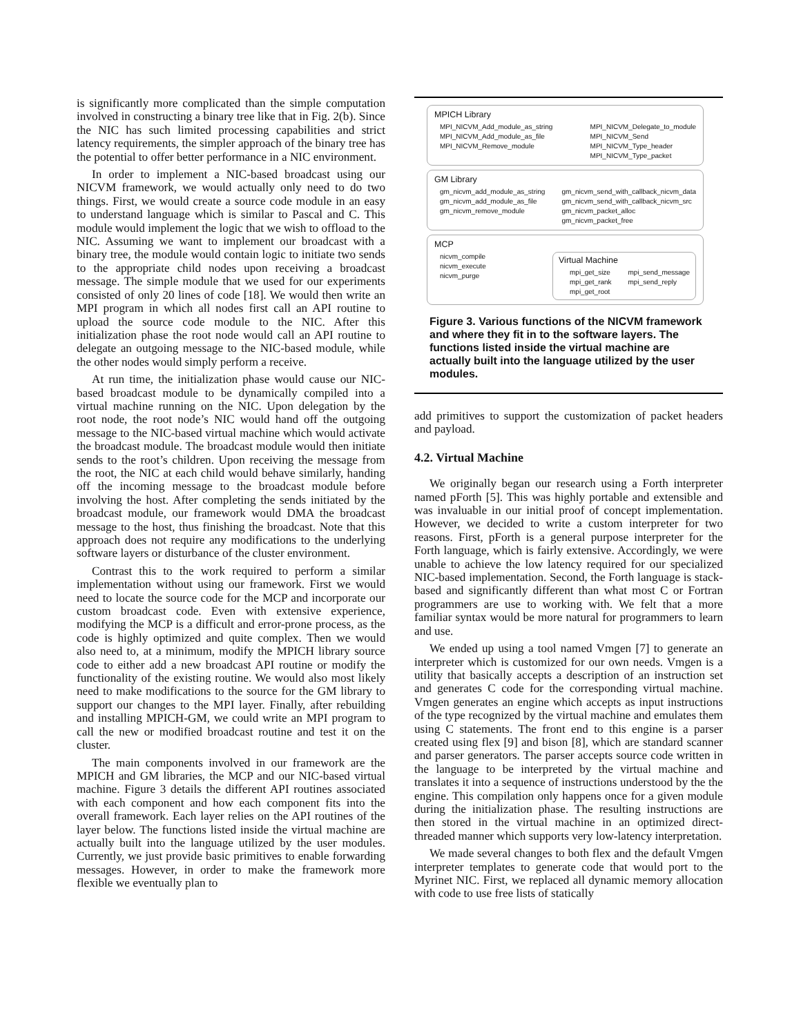is significantly more complicated than the simple computation involved in constructing a binary tree like that in Fig. 2(b). Since the NIC has such limited processing capabilities and strict latency requirements, the simpler approach of the binary tree has the potential to offer better performance in a NIC environment.
In order to implement a NIC-based broadcast using our NICVM framework, we would actually only need to do two things. First, we would create a source code module in an easy to understand language which is similar to Pascal and C. This module would implement the logic that we wish to offload to the NIC. Assuming we want to implement our broadcast with a binary tree, the module would contain logic to initiate two sends to the appropriate child nodes upon receiving a broadcast message. The simple module that we used for our experiments consisted of only 20 lines of code [18]. We would then write an MPI program in which all nodes first call an API routine to upload the source code module to the NIC. After this initialization phase the root node would call an API routine to delegate an outgoing message to the NIC-based module, while the other nodes would simply perform a receive.
At run time, the initialization phase would cause our NIC-based broadcast module to be dynamically compiled into a virtual machine running on the NIC. Upon delegation by the root node, the root node’s NIC would hand off the outgoing message to the NIC-based virtual machine which would activate the broadcast module. The broadcast module would then initiate sends to the root’s children. Upon receiving the message from the root, the NIC at each child would behave similarly, handing off the incoming message to the broadcast module before involving the host. After completing the sends initiated by the broadcast module, our framework would DMA the broadcast message to the host, thus finishing the broadcast. Note that this approach does not require any modifications to the underlying software layers or disturbance of the cluster environment.
Contrast this to the work required to perform a similar implementation without using our framework. First we would need to locate the source code for the MCP and incorporate our custom broadcast code. Even with extensive experience, modifying the MCP is a difficult and error-prone process, as the code is highly optimized and quite complex. Then we would also need to, at a minimum, modify the MPICH library source code to either add a new broadcast API routine or modify the functionality of the existing routine. We would also most likely need to make modifications to the source for the GM library to support our changes to the MPI layer. Finally, after rebuilding and installing MPICH-GM, we could write an MPI program to call the new or modified broadcast routine and test it on the cluster.
The main components involved in our framework are the MPICH and GM libraries, the MCP and our NIC-based virtual machine. Figure 3 details the different API routines associated with each component and how each component fits into the overall framework. Each layer relies on the API routines of the layer below. The functions listed inside the virtual machine are actually built into the language utilized by the user modules. Currently, we just provide basic primitives to enable forwarding messages. However, in order to make the framework more flexible we eventually plan to
MPICH Library
MPI_NICVM_Add_module_as_string
MPI_NICVM_Add_module_as_file
MPI_NICVM_Remove_module
MPI_NICVM_Delegate_to_module
MPI_NICVM_Send
MPI_NICVM_Type_header
MPI_NICVM_Type_packet
GM Library
gm_nicvm_add_module_as_string
gm_nicvm_add_module_as_file
gm_nicvm_remove_module
gm_nicvm_send_with_callback_nicvm_data
gm_nicvm_send_with_callback_nicvm_src
gm_nicvm_packet_alloc
gm_nicvm_packet_free
MCP
nicvm_compile
nicvm_execute
nicvm_purge
Virtual Machine
mpi_get_size
mpi_get_rank
mpi_get_root
mpi_send_message
mpi_send_reply
Figure 3. Various functions of the NICVM framework and where they fit in to the software layers. The functions listed inside the virtual machine are actually built into the language utilized by the user modules.
add primitives to support the customization of packet headers and payload.
4.2. Virtual Machine
We originally began our research using a Forth interpreter named pForth [5]. This was highly portable and extensible and was invaluable in our initial proof of concept implementation. However, we decided to write a custom interpreter for two reasons. First, pForth is a general purpose interpreter for the Forth language, which is fairly extensive. Accordingly, we were unable to achieve the low latency required for our specialized NIC-based implementation. Second, the Forth language is stack-based and significantly different than what most C or Fortran programmers are use to working with. We felt that a more familiar syntax would be more natural for programmers to learn and use.
We ended up using a tool named Vmgen [7] to generate an interpreter which is customized for our own needs. Vmgen is a utility that basically accepts a description of an instruction set and generates C code for the corresponding virtual machine. Vmgen generates an engine which accepts as input instructions of the type recognized by the virtual machine and emulates them using C statements. The front end to this engine is a parser created using flex [9] and bison [8], which are standard scanner and parser generators. The parser accepts source code written in the language to be interpreted by the virtual machine and translates it into a sequence of instructions understood by the the engine. This compilation only happens once for a given module during the initialization phase. The resulting instructions are then stored in the virtual machine in an optimized direct-threaded manner which supports very low-latency interpretation.
We made several changes to both flex and the default Vmgen interpreter templates to generate code that would port to the Myrinet NIC. First, we replaced all dynamic memory allocation with code to use free lists of statically